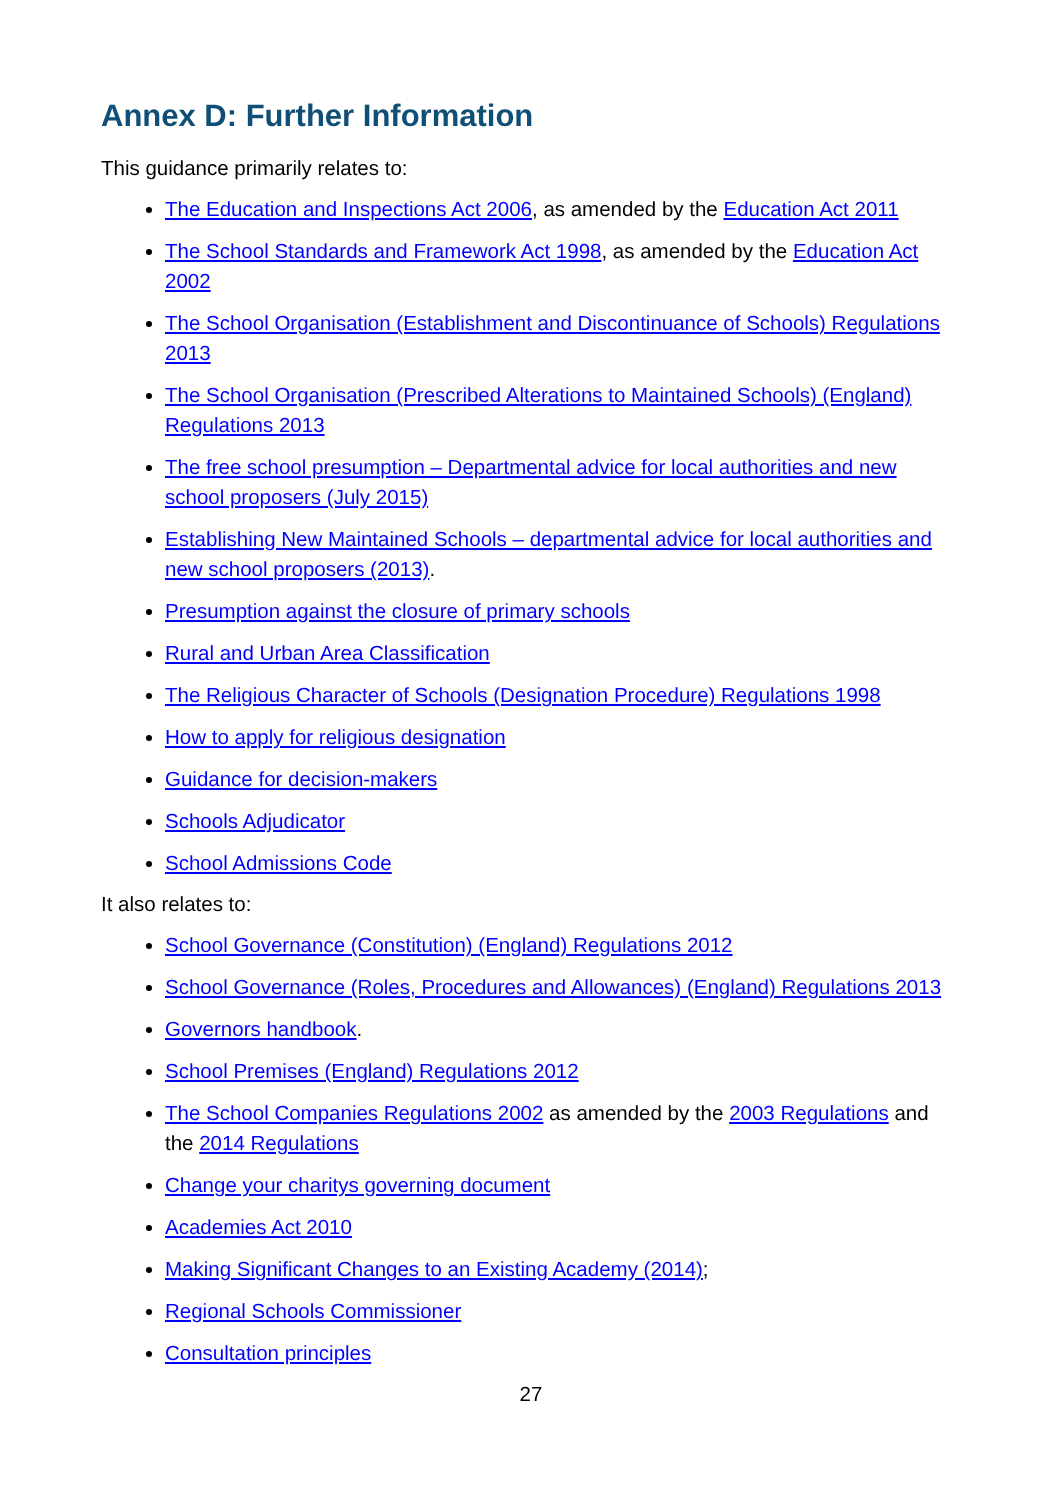Annex D: Further Information
This guidance primarily relates to:
The Education and Inspections Act 2006, as amended by the Education Act 2011
The School Standards and Framework Act 1998, as amended by the Education Act 2002
The School Organisation (Establishment and Discontinuance of Schools) Regulations 2013
The School Organisation (Prescribed Alterations to Maintained Schools) (England) Regulations 2013
The free school presumption – Departmental advice for local authorities and new school proposers (July 2015)
Establishing New Maintained Schools – departmental advice for local authorities and new school proposers (2013).
Presumption against the closure of primary schools
Rural and Urban Area Classification
The Religious Character of Schools (Designation Procedure) Regulations 1998
How to apply for religious designation
Guidance for decision-makers
Schools Adjudicator
School Admissions Code
It also relates to:
School Governance (Constitution) (England) Regulations 2012
School Governance (Roles, Procedures and Allowances) (England) Regulations 2013
Governors handbook.
School Premises (England) Regulations 2012
The School Companies Regulations 2002 as amended by the 2003 Regulations and the 2014 Regulations
Change your charitys governing document
Academies Act 2010
Making Significant Changes to an Existing Academy (2014);
Regional Schools Commissioner
Consultation principles
27